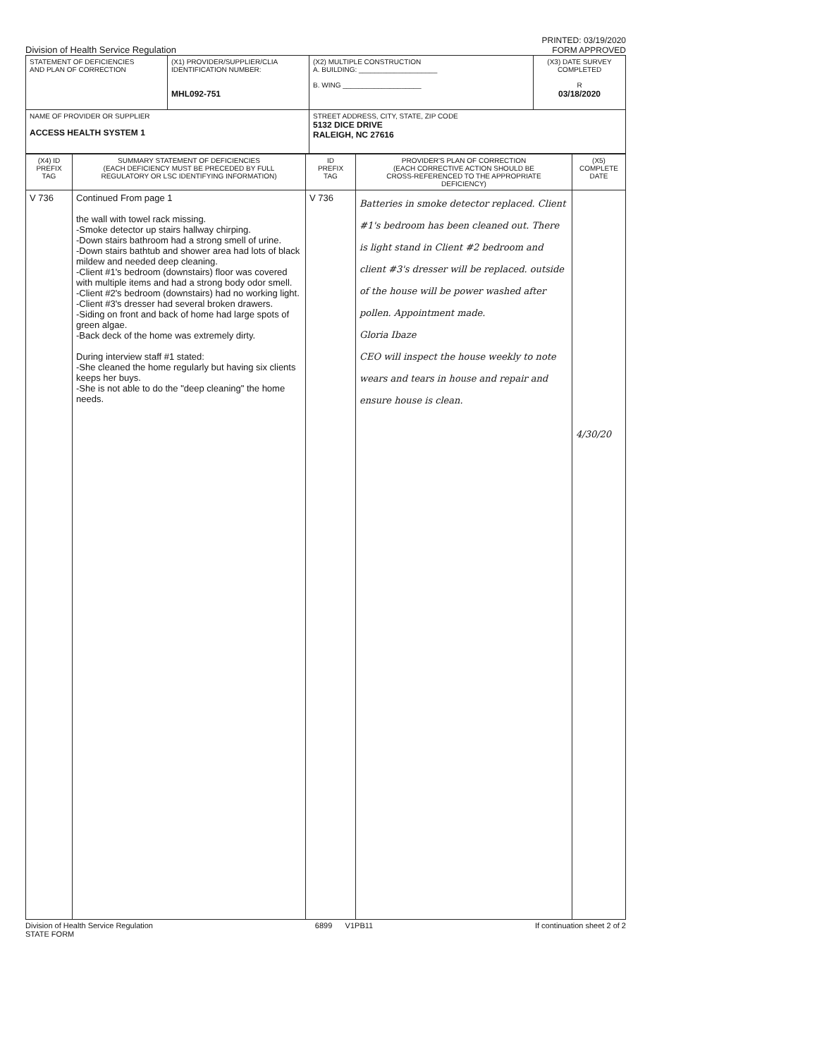Division of Health Service Regulation
PRINTED: 03/19/2020
FORM APPROVED
| STATEMENT OF DEFICIENCIES AND PLAN OF CORRECTION | (X1) PROVIDER/SUPPLIER/CLIA IDENTIFICATION NUMBER: MHL092-751 | (X2) MULTIPLE CONSTRUCTION A. BUILDING: ____________________ B. WING ____________________ | (X3) DATE SURVEY COMPLETED R 03/18/2020 |
| NAME OF PROVIDER OR SUPPLIER ACCESS HEALTH SYSTEM 1 | | STREET ADDRESS, CITY, STATE, ZIP CODE 5132 DICE DRIVE RALEIGH, NC 27616 | |
| (X4) ID PREFIX TAG | SUMMARY STATEMENT OF DEFICIENCIES (EACH DEFICIENCY MUST BE PRECEDED BY FULL REGULATORY OR LSC IDENTIFYING INFORMATION) | ID PREFIX TAG | PROVIDER'S PLAN OF CORRECTION (EACH CORRECTIVE ACTION SHOULD BE CROSS-REFERENCED TO THE APPROPRIATE DEFICIENCY) | (X5) COMPLETE DATE |
| --- | --- | --- | --- | --- |
| V 736 | Continued From page 1 the wall with towel rack missing. -Smoke detector up stairs hallway chirping. -Down stairs bathroom had a strong smell of urine. -Down stairs bathtub and shower area had lots of black mildew and needed deep cleaning. -Client #1's bedroom (downstairs) floor was covered with multiple items and had a strong body odor smell. -Client #2's bedroom (downstairs) had no working light. -Client #3's dresser had several broken drawers. -Siding on front and back of home had large spots of green algae. -Back deck of the home was extremely dirty. During interview staff #1 stated: -She cleaned the home regularly but having six clients keeps her buys. -She is not able to do the "deep cleaning" the home needs. | V 736 | Batteries in smoke detector replaced. Client #1's bedroom has been cleaned out. There is light stand in Client #2 bedroom and client #3's dresser will be replaced. outside of the house will be power washed after pollen. Appointment made. Gloria Ibaze CEO will inspect the house weekly to note wears and tears in house and repair and ensure house is clean. | 4/30/20 |
Division of Health Service Regulation
STATE FORM
6899 V1PB11 If continuation sheet 2 of 2